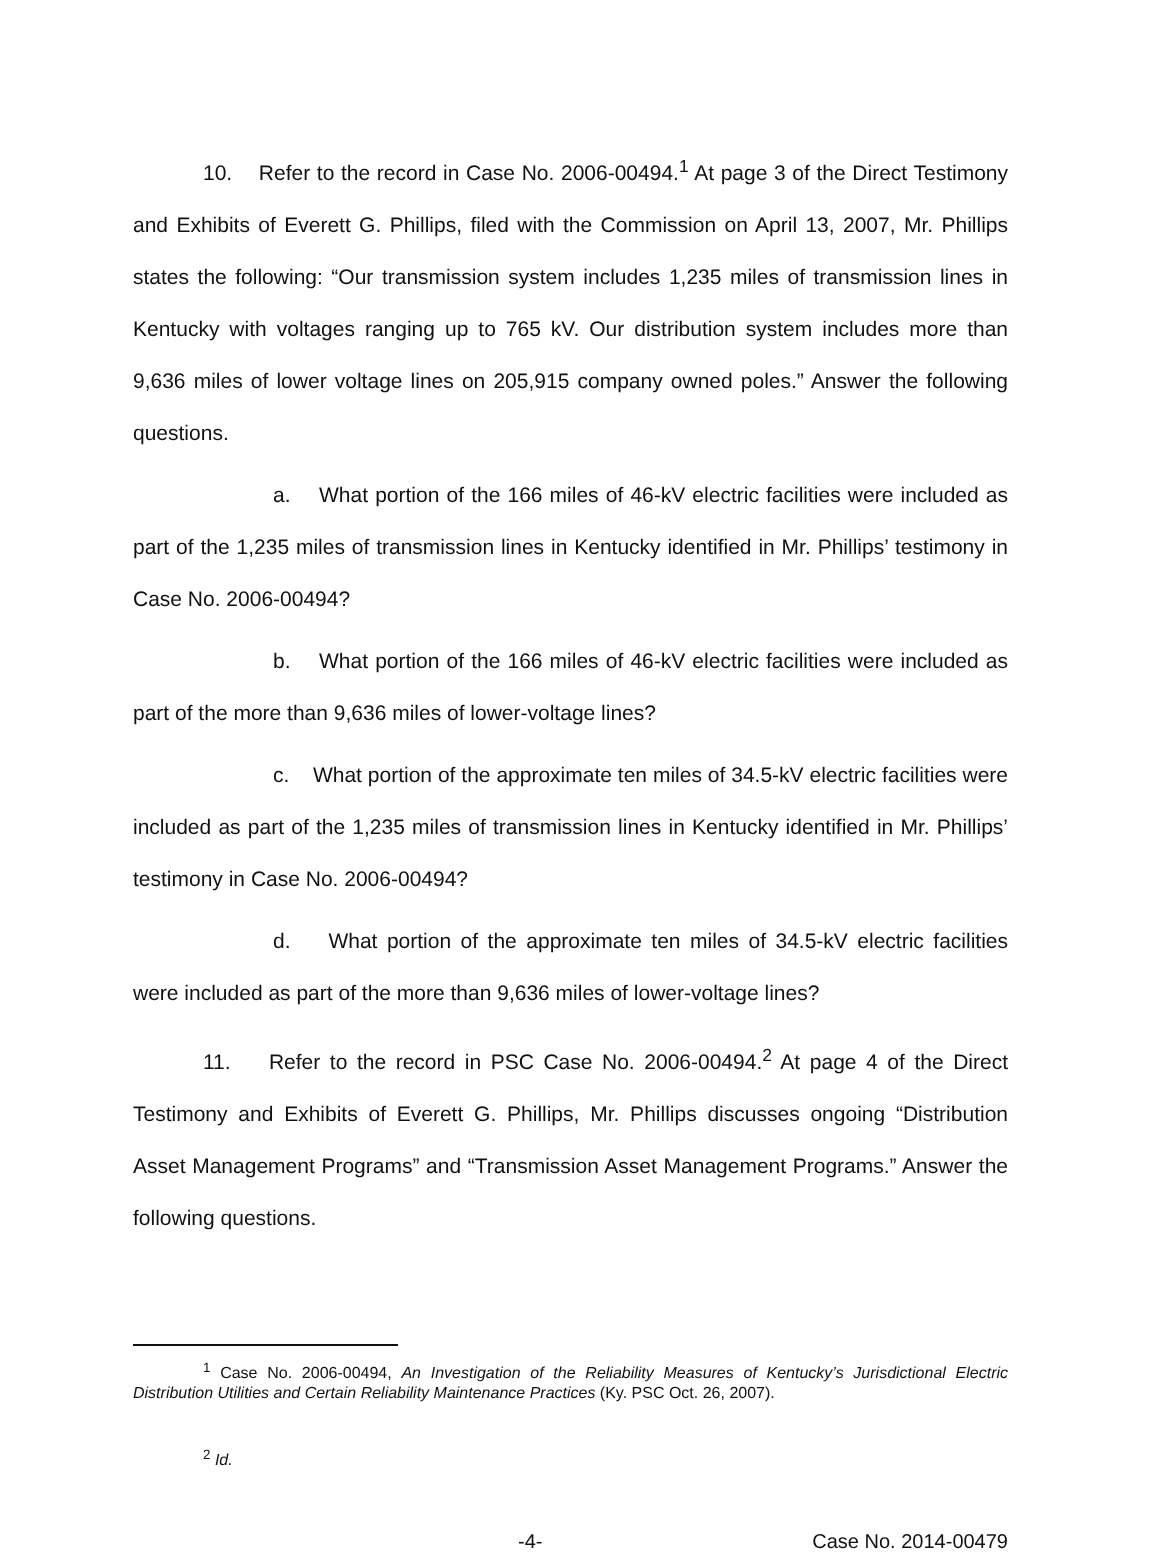10. Refer to the record in Case No. 2006-00494.<sup>1</sup> At page 3 of the Direct Testimony and Exhibits of Everett G. Phillips, filed with the Commission on April 13, 2007, Mr. Phillips states the following: “Our transmission system includes 1,235 miles of transmission lines in Kentucky with voltages ranging up to 765 kV. Our distribution system includes more than 9,636 miles of lower voltage lines on 205,915 company owned poles.” Answer the following questions.
a. What portion of the 166 miles of 46-kV electric facilities were included as part of the 1,235 miles of transmission lines in Kentucky identified in Mr. Phillips’ testimony in Case No. 2006-00494?
b. What portion of the 166 miles of 46-kV electric facilities were included as part of the more than 9,636 miles of lower-voltage lines?
c. What portion of the approximate ten miles of 34.5-kV electric facilities were included as part of the 1,235 miles of transmission lines in Kentucky identified in Mr. Phillips’ testimony in Case No. 2006-00494?
d. What portion of the approximate ten miles of 34.5-kV electric facilities were included as part of the more than 9,636 miles of lower-voltage lines?
11. Refer to the record in PSC Case No. 2006-00494.<sup>2</sup> At page 4 of the Direct Testimony and Exhibits of Everett G. Phillips, Mr. Phillips discusses ongoing “Distribution Asset Management Programs” and “Transmission Asset Management Programs.” Answer the following questions.
<sup>1</sup> Case No. 2006-00494, An Investigation of the Reliability Measures of Kentucky’s Jurisdictional Electric Distribution Utilities and Certain Reliability Maintenance Practices (Ky. PSC Oct. 26, 2007).
<sup>2</sup> Id.
-4- Case No. 2014-00479